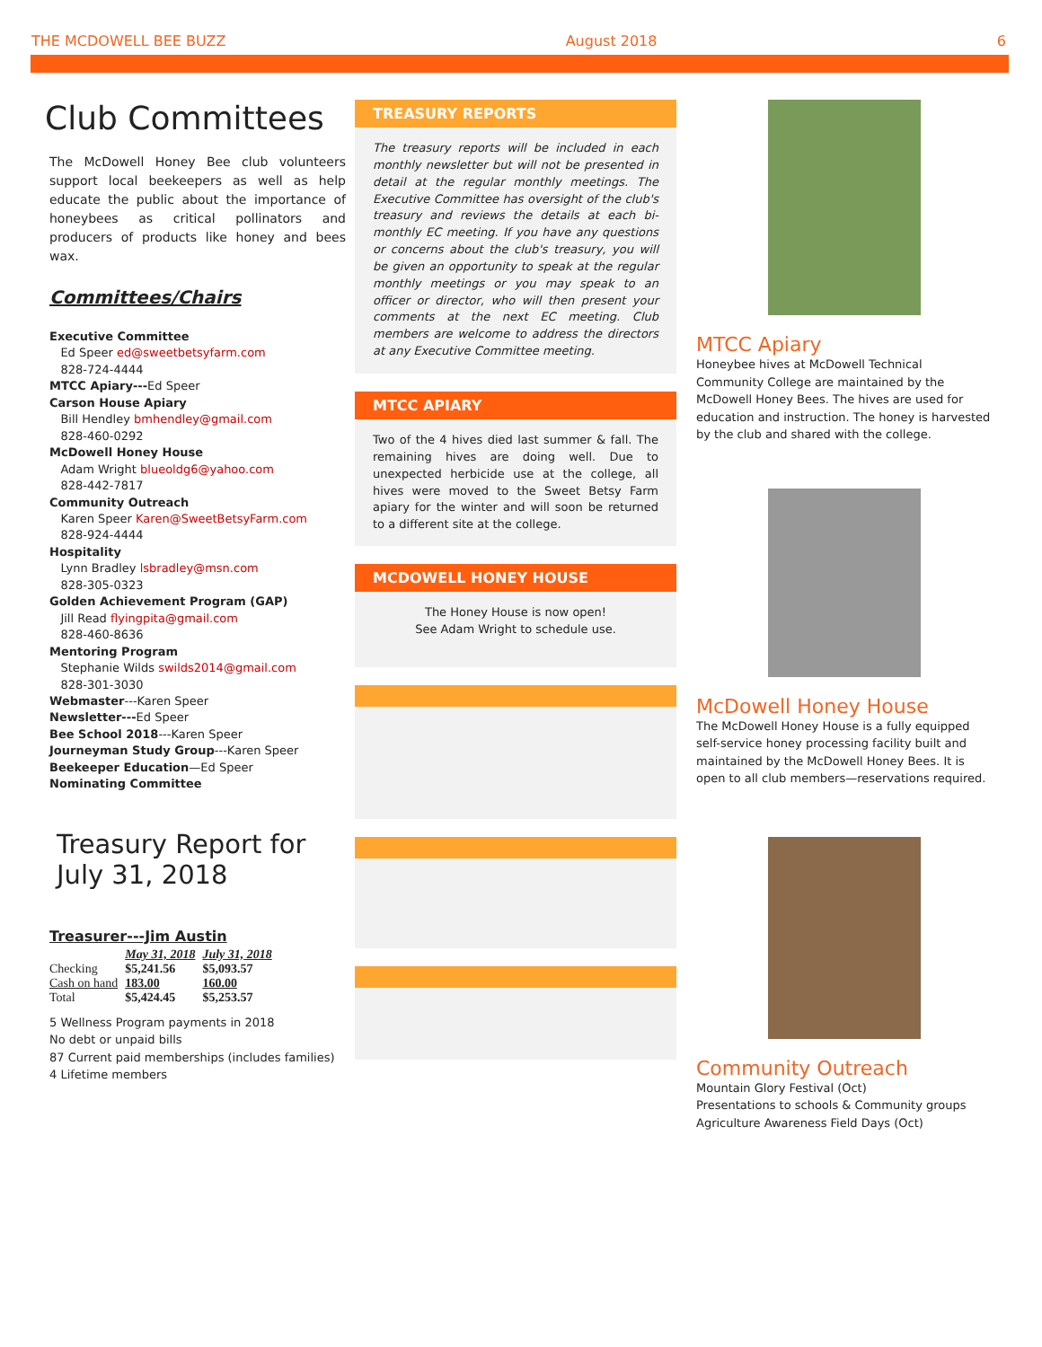THE MCDOWELL BEE BUZZ August 2018 6
Club Committees
The McDowell Honey Bee club volunteers support local beekeepers as well as help educate the public about the importance of honeybees as critical pollinators and producers of products like honey and bees wax.
Committees/Chairs
Executive Committee
Ed Speer ed@sweetbetsyfarm.com
828-724-4444
MTCC Apiary---Ed Speer
Carson House Apiary
Bill Hendley bmhendley@gmail.com
828-460-0292
McDowell Honey House
Adam Wright blueoldg6@yahoo.com
828-442-7817
Community Outreach
Karen Speer Karen@SweetBetsyFarm.com
828-924-4444
Hospitality
Lynn Bradley lsbradley@msn.com
828-305-0323
Golden Achievement Program (GAP)
Jill Read flyingpita@gmail.com
828-460-8636
Mentoring Program
Stephanie Wilds swilds2014@gmail.com
828-301-3030
Webmaster---Karen Speer
Newsletter---Ed Speer
Bee School 2018---Karen Speer
Journeyman Study Group---Karen Speer
Beekeeper Education—Ed Speer
Nominating Committee
Treasury Report for July 31, 2018
Treasurer---Jim Austin
| | May 31, 2018 | July 31, 2018 |
| Checking | $5,241.56 | $5,093.57 |
| Cash on hand | 183.00 | 160.00 |
| Total | $5,424.45 | $5,253.57 |
5 Wellness Program payments in 2018
No debt or unpaid bills
87 Current paid memberships (includes families)
4 Lifetime members
TREASURY REPORTS
The treasury reports will be included in each monthly newsletter but will not be presented in detail at the regular monthly meetings. The Executive Committee has oversight of the club's treasury and reviews the details at each bi-monthly EC meeting. If you have any questions or concerns about the club's treasury, you will be given an opportunity to speak at the regular monthly meetings or you may speak to an officer or director, who will then present your comments at the next EC meeting. Club members are welcome to address the directors at any Executive Committee meeting.
MTCC APIARY
Two of the 4 hives died last summer & fall. The remaining hives are doing well. Due to unexpected herbicide use at the college, all hives were moved to the Sweet Betsy Farm apiary for the winter and will soon be returned to a different site at the college.
MCDOWELL HONEY HOUSE
The Honey House is now open!
See Adam Wright to schedule use.
MTCC Apiary
Honeybee hives at McDowell Technical Community College are maintained by the McDowell Honey Bees. The hives are used for education and instruction. The honey is harvested by the club and shared with the college.
McDowell Honey House
The McDowell Honey House is a fully equipped self-service honey processing facility built and maintained by the McDowell Honey Bees. It is open to all club members—reservations required.
Community Outreach
Mountain Glory Festival (Oct)
Presentations to schools & Community groups
Agriculture Awareness Field Days (Oct)